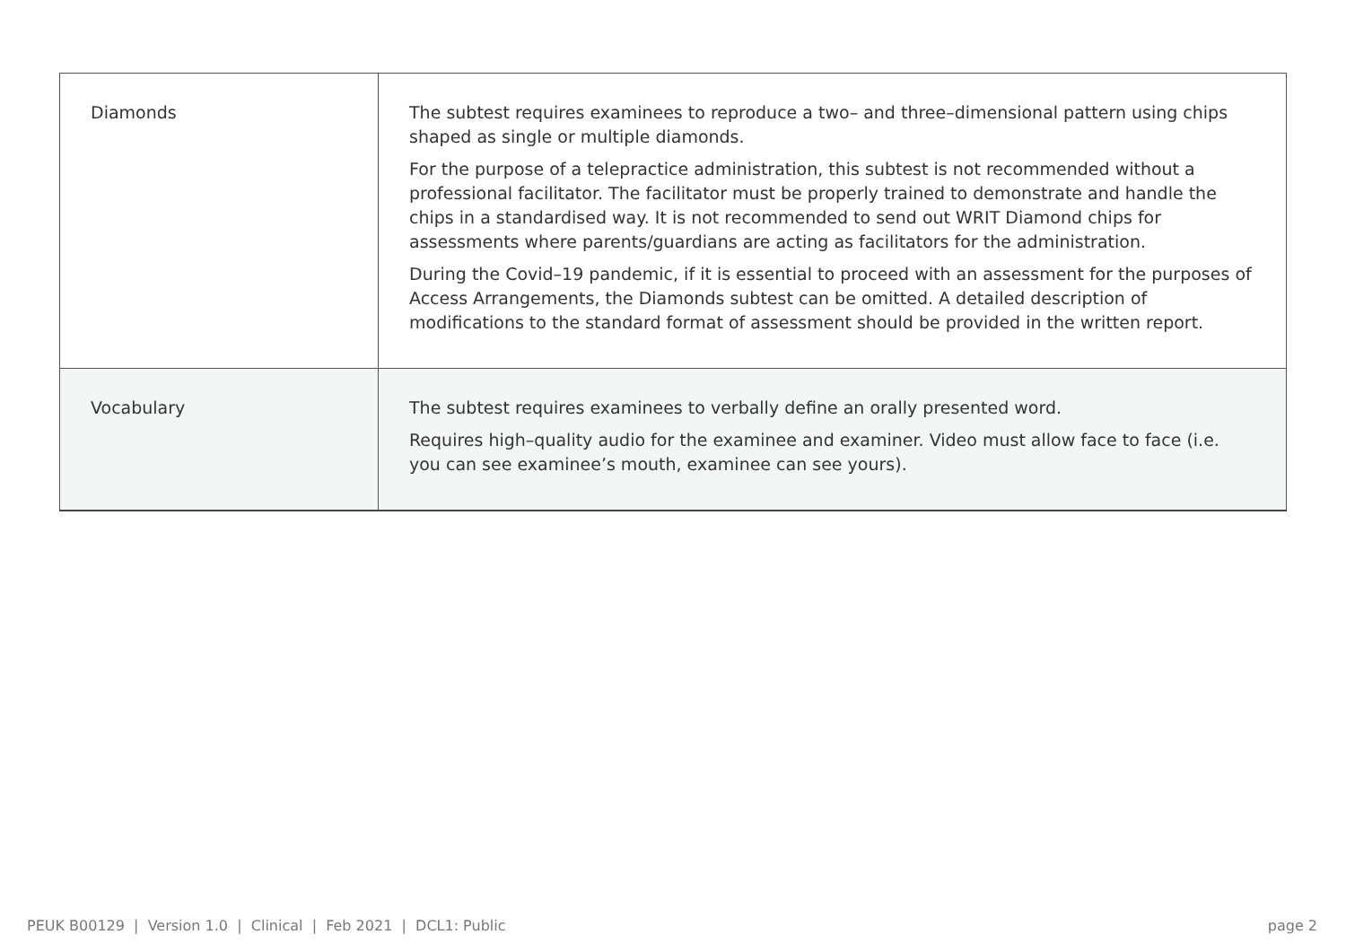| Diamonds | The subtest requires examinees to reproduce a two– and three–dimensional pattern using chips shaped as single or multiple diamonds. For the purpose of a telepractice administration, this subtest is not recommended without a professional facilitator. The facilitator must be properly trained to demonstrate and handle the chips in a standardised way. It is not recommended to send out WRIT Diamond chips for assessments where parents/guardians are acting as facilitators for the administration. During the Covid–19 pandemic, if it is essential to proceed with an assessment for the purposes of Access Arrangements, the Diamonds subtest can be omitted. A detailed description of modifications to the standard format of assessment should be provided in the written report. |
| Vocabulary | The subtest requires examinees to verbally define an orally presented word. Requires high–quality audio for the examinee and examiner. Video must allow face to face (i.e. you can see examinee’s mouth, examinee can see yours). |
PEUK B00129 | Version 1.0 | Clinical | Feb 2021 | DCL1: Public page 2